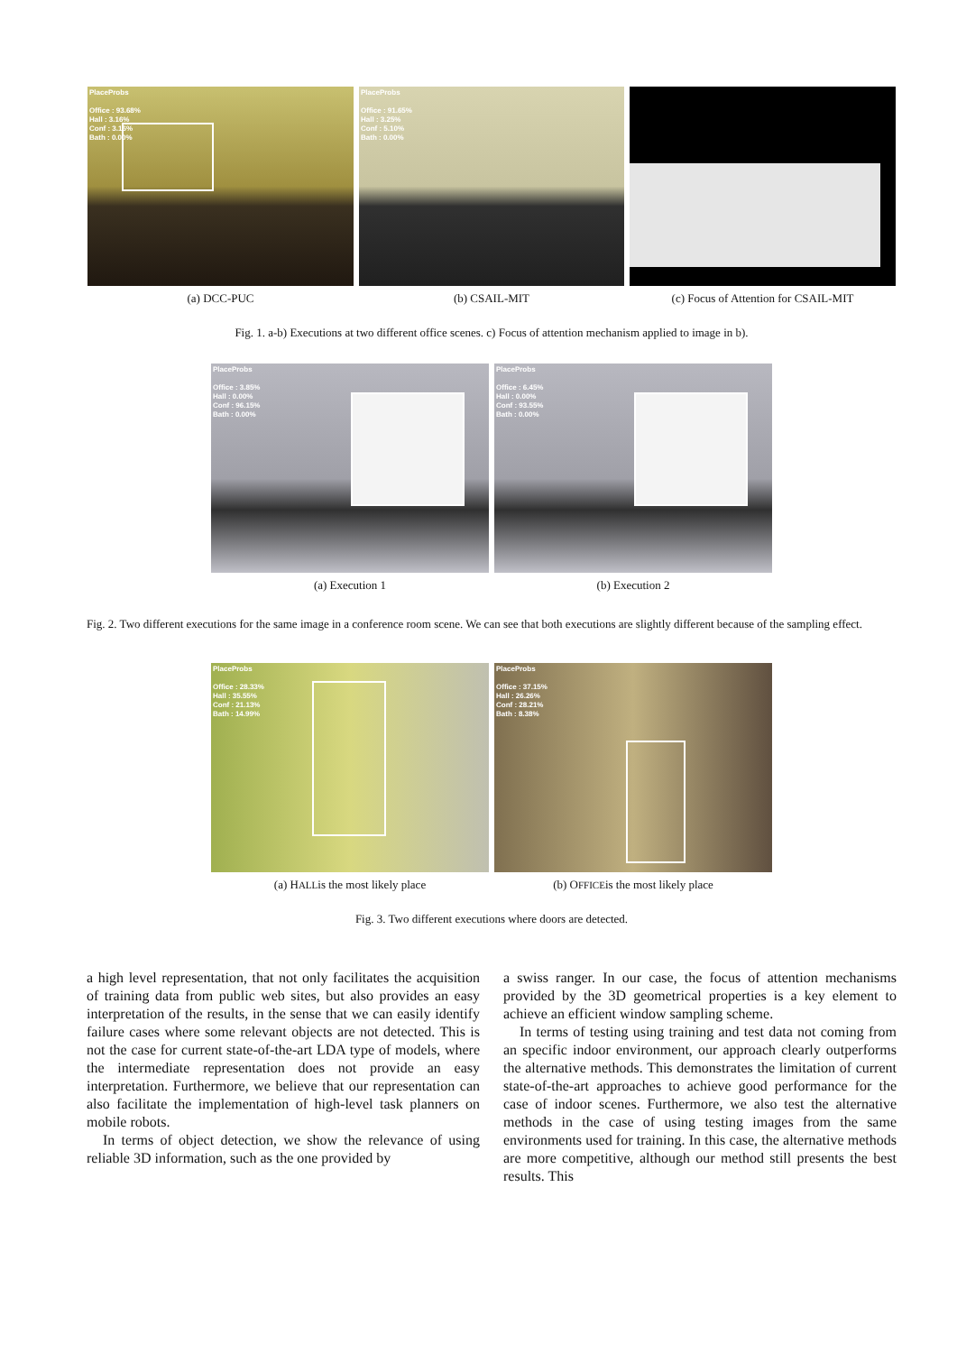PlaceProbs
Office : 93.68%
Hall : 3.16%
Conf : 3.16%
Bath : 0.00%
(a) DCC-PUC
PlaceProbs
Office : 91.65%
Hall : 3.25%
Conf : 5.10%
Bath : 0.00%
(b) CSAIL-MIT
(c) Focus of Attention for CSAIL-MIT
Fig. 1. a-b) Executions at two different office scenes. c) Focus of attention mechanism applied to image in b).
PlaceProbs
Office : 3.85%
Hall : 0.00%
Conf : 96.15%
Bath : 0.00%
(a) Execution 1
PlaceProbs
Office : 6.45%
Hall : 0.00%
Conf : 93.55%
Bath : 0.00%
(b) Execution 2
Fig. 2. Two different executions for the same image in a conference room scene. We can see that both executions are slightly different because of the sampling effect.
PlaceProbs
Office : 28.33%
Hall : 35.55%
Conf : 21.13%
Bath : 14.99%
(a) HALLis the most likely place
PlaceProbs
Office : 37.15%
Hall : 26.26%
Conf : 28.21%
Bath : 8.38%
(b) OFFICEis the most likely place
Fig. 3. Two different executions where doors are detected.
a high level representation, that not only facilitates the acquisition of training data from public web sites, but also provides an easy interpretation of the results, in the sense that we can easily identify failure cases where some relevant objects are not detected. This is not the case for current state-of-the-art LDA type of models, where the intermediate representation does not provide an easy interpretation. Furthermore, we believe that our representation can also facilitate the implementation of high-level task planners on mobile robots.
In terms of object detection, we show the relevance of using reliable 3D information, such as the one provided by
a swiss ranger. In our case, the focus of attention mechanisms provided by the 3D geometrical properties is a key element to achieve an efficient window sampling scheme.
In terms of testing using training and test data not coming from an specific indoor environment, our approach clearly outperforms the alternative methods. This demonstrates the limitation of current state-of-the-art approaches to achieve good performance for the case of indoor scenes. Furthermore, we also test the alternative methods in the case of using testing images from the same environments used for training. In this case, the alternative methods are more competitive, although our method still presents the best results. This